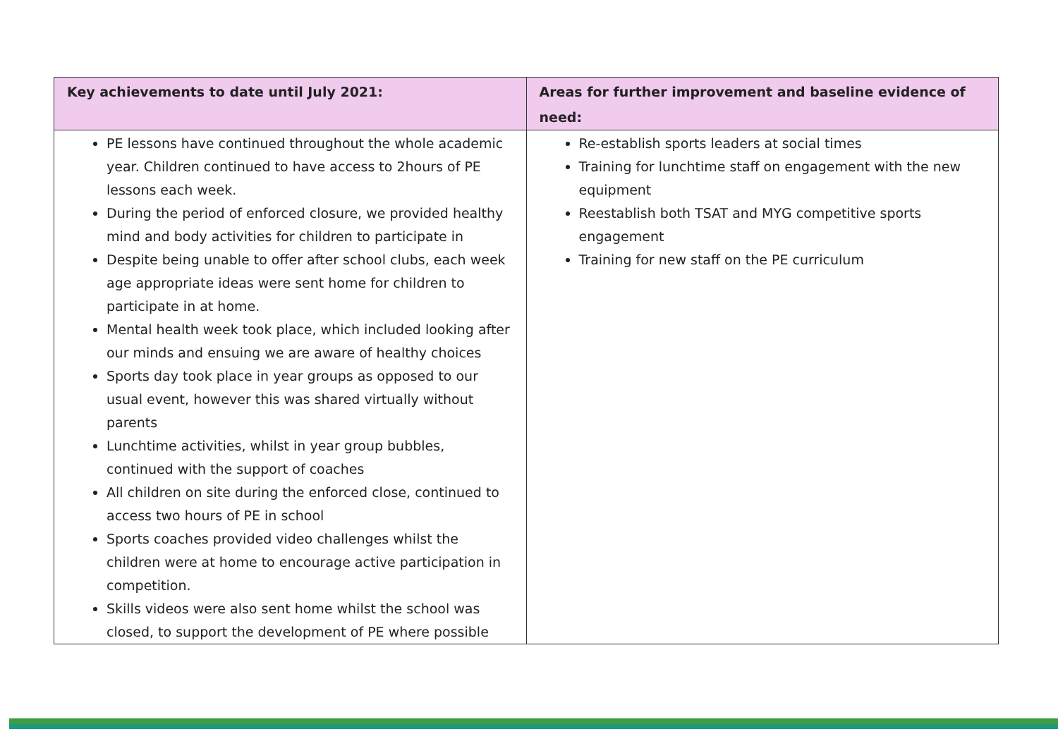| Key achievements to date until July 2021: | Areas for further improvement and baseline evidence of need: |
| --- | --- |
| PE lessons have continued throughout the whole academic year. Children continued to have access to 2hours of PE lessons each week. During the period of enforced closure, we provided healthy mind and body activities for children to participate in Despite being unable to offer after school clubs, each week age appropriate ideas were sent home for children to participate in at home. Mental health week took place, which included looking after our minds and ensuing we are aware of healthy choices Sports day took place in year groups as opposed to our usual event, however this was shared virtually without parents Lunchtime activities, whilst in year group bubbles, continued with the support of coaches All children on site during the enforced close, continued to access two hours of PE in school Sports coaches provided video challenges whilst the children were at home to encourage active participation in competition. Skills videos were also sent home whilst the school was closed, to support the development of PE where possible | Re-establish sports leaders at social times Training for lunchtime staff on engagement with the new equipment Reestablish both TSAT and MYG competitive sports engagement Training for new staff on the PE curriculum |